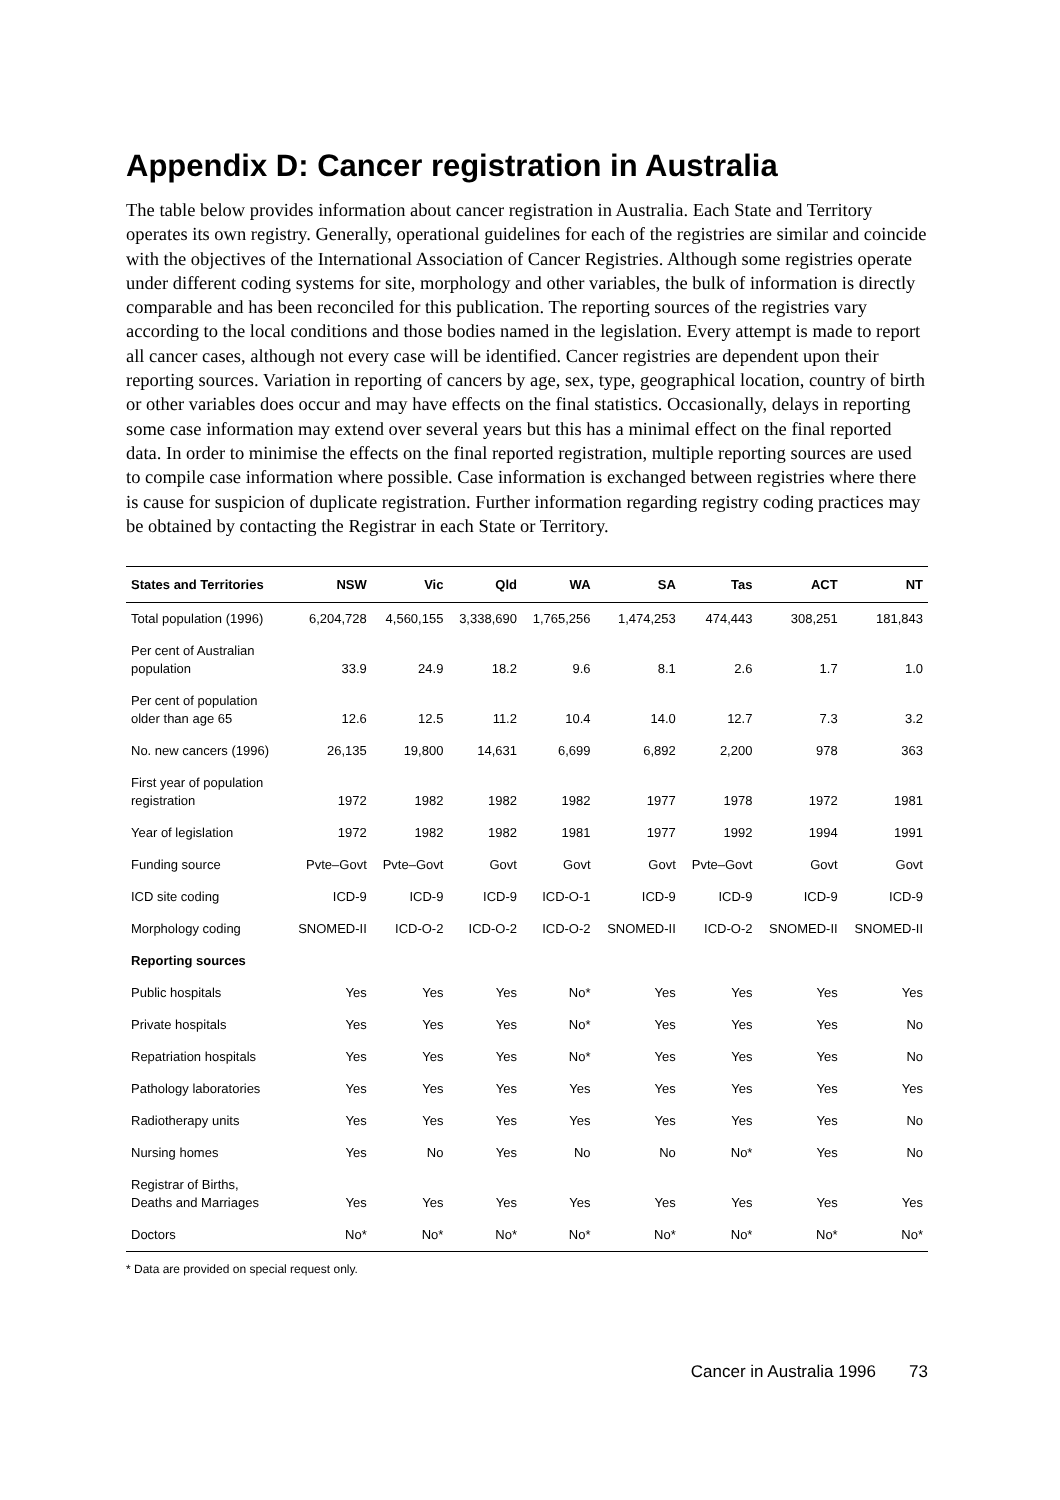Appendix D: Cancer registration in Australia
The table below provides information about cancer registration in Australia. Each State and Territory operates its own registry. Generally, operational guidelines for each of the registries are similar and coincide with the objectives of the International Association of Cancer Registries. Although some registries operate under different coding systems for site, morphology and other variables, the bulk of information is directly comparable and has been reconciled for this publication. The reporting sources of the registries vary according to the local conditions and those bodies named in the legislation. Every attempt is made to report all cancer cases, although not every case will be identified. Cancer registries are dependent upon their reporting sources. Variation in reporting of cancers by age, sex, type, geographical location, country of birth or other variables does occur and may have effects on the final statistics. Occasionally, delays in reporting some case information may extend over several years but this has a minimal effect on the final reported data. In order to minimise the effects on the final reported registration, multiple reporting sources are used to compile case information where possible. Case information is exchanged between registries where there is cause for suspicion of duplicate registration. Further information regarding registry coding practices may be obtained by contacting the Registrar in each State or Territory.
| States and Territories | NSW | Vic | Qld | WA | SA | Tas | ACT | NT |
| --- | --- | --- | --- | --- | --- | --- | --- | --- |
| Total population (1996) | 6,204,728 | 4,560,155 | 3,338,690 | 1,765,256 | 1,474,253 | 474,443 | 308,251 | 181,843 |
| Per cent of Australian population | 33.9 | 24.9 | 18.2 | 9.6 | 8.1 | 2.6 | 1.7 | 1.0 |
| Per cent of population older than age 65 | 12.6 | 12.5 | 11.2 | 10.4 | 14.0 | 12.7 | 7.3 | 3.2 |
| No. new cancers (1996) | 26,135 | 19,800 | 14,631 | 6,699 | 6,892 | 2,200 | 978 | 363 |
| First year of population registration | 1972 | 1982 | 1982 | 1982 | 1977 | 1978 | 1972 | 1981 |
| Year of legislation | 1972 | 1982 | 1982 | 1981 | 1977 | 1992 | 1994 | 1991 |
| Funding source | Pvte–Govt | Pvte–Govt | Govt | Govt | Govt | Pvte–Govt | Govt | Govt |
| ICD site coding | ICD-9 | ICD-9 | ICD-9 | ICD-O-1 | ICD-9 | ICD-9 | ICD-9 | ICD-9 |
| Morphology coding | SNOMED-II | ICD-O-2 | ICD-O-2 | ICD-O-2 | SNOMED-II | ICD-O-2 | SNOMED-II | SNOMED-II |
| Reporting sources | | | | | | | | |
| Public hospitals | Yes | Yes | Yes | No* | Yes | Yes | Yes | Yes |
| Private hospitals | Yes | Yes | Yes | No* | Yes | Yes | Yes | No |
| Repatriation hospitals | Yes | Yes | Yes | No* | Yes | Yes | Yes | No |
| Pathology laboratories | Yes | Yes | Yes | Yes | Yes | Yes | Yes | Yes |
| Radiotherapy units | Yes | Yes | Yes | Yes | Yes | Yes | Yes | No |
| Nursing homes | Yes | No | Yes | No | No | No* | Yes | No |
| Registrar of Births, Deaths and Marriages | Yes | Yes | Yes | Yes | Yes | Yes | Yes | Yes |
| Doctors | No* | No* | No* | No* | No* | No* | No* | No* |
* Data are provided on special request only.
Cancer in Australia 1996 73